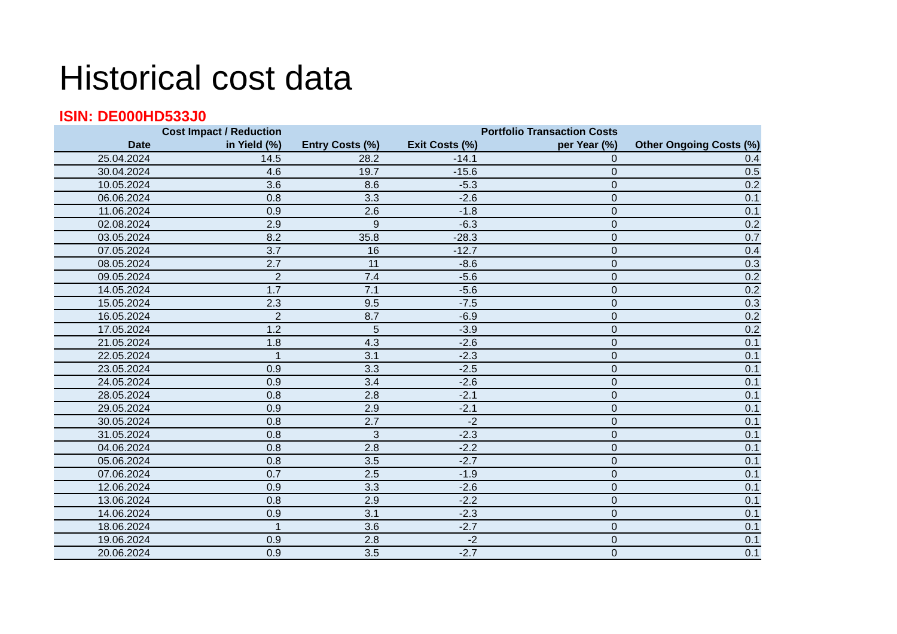Historical cost data
ISIN: DE000HD533J0
| Date | Cost Impact / Reduction in Yield (%) | Entry Costs (%) | Exit Costs (%) | Portfolio Transaction Costs per Year (%) | Other Ongoing Costs (%) |
| --- | --- | --- | --- | --- | --- |
| 25.04.2024 | 14.5 | 28.2 | -14.1 | 0 | 0.4 |
| 30.04.2024 | 4.6 | 19.7 | -15.6 | 0 | 0.5 |
| 10.05.2024 | 3.6 | 8.6 | -5.3 | 0 | 0.2 |
| 06.06.2024 | 0.8 | 3.3 | -2.6 | 0 | 0.1 |
| 11.06.2024 | 0.9 | 2.6 | -1.8 | 0 | 0.1 |
| 02.08.2024 | 2.9 | 9 | -6.3 | 0 | 0.2 |
| 03.05.2024 | 8.2 | 35.8 | -28.3 | 0 | 0.7 |
| 07.05.2024 | 3.7 | 16 | -12.7 | 0 | 0.4 |
| 08.05.2024 | 2.7 | 11 | -8.6 | 0 | 0.3 |
| 09.05.2024 | 2 | 7.4 | -5.6 | 0 | 0.2 |
| 14.05.2024 | 1.7 | 7.1 | -5.6 | 0 | 0.2 |
| 15.05.2024 | 2.3 | 9.5 | -7.5 | 0 | 0.3 |
| 16.05.2024 | 2 | 8.7 | -6.9 | 0 | 0.2 |
| 17.05.2024 | 1.2 | 5 | -3.9 | 0 | 0.2 |
| 21.05.2024 | 1.8 | 4.3 | -2.6 | 0 | 0.1 |
| 22.05.2024 | 1 | 3.1 | -2.3 | 0 | 0.1 |
| 23.05.2024 | 0.9 | 3.3 | -2.5 | 0 | 0.1 |
| 24.05.2024 | 0.9 | 3.4 | -2.6 | 0 | 0.1 |
| 28.05.2024 | 0.8 | 2.8 | -2.1 | 0 | 0.1 |
| 29.05.2024 | 0.9 | 2.9 | -2.1 | 0 | 0.1 |
| 30.05.2024 | 0.8 | 2.7 | -2 | 0 | 0.1 |
| 31.05.2024 | 0.8 | 3 | -2.3 | 0 | 0.1 |
| 04.06.2024 | 0.8 | 2.8 | -2.2 | 0 | 0.1 |
| 05.06.2024 | 0.8 | 3.5 | -2.7 | 0 | 0.1 |
| 07.06.2024 | 0.7 | 2.5 | -1.9 | 0 | 0.1 |
| 12.06.2024 | 0.9 | 3.3 | -2.6 | 0 | 0.1 |
| 13.06.2024 | 0.8 | 2.9 | -2.2 | 0 | 0.1 |
| 14.06.2024 | 0.9 | 3.1 | -2.3 | 0 | 0.1 |
| 18.06.2024 | 1 | 3.6 | -2.7 | 0 | 0.1 |
| 19.06.2024 | 0.9 | 2.8 | -2 | 0 | 0.1 |
| 20.06.2024 | 0.9 | 3.5 | -2.7 | 0 | 0.1 |